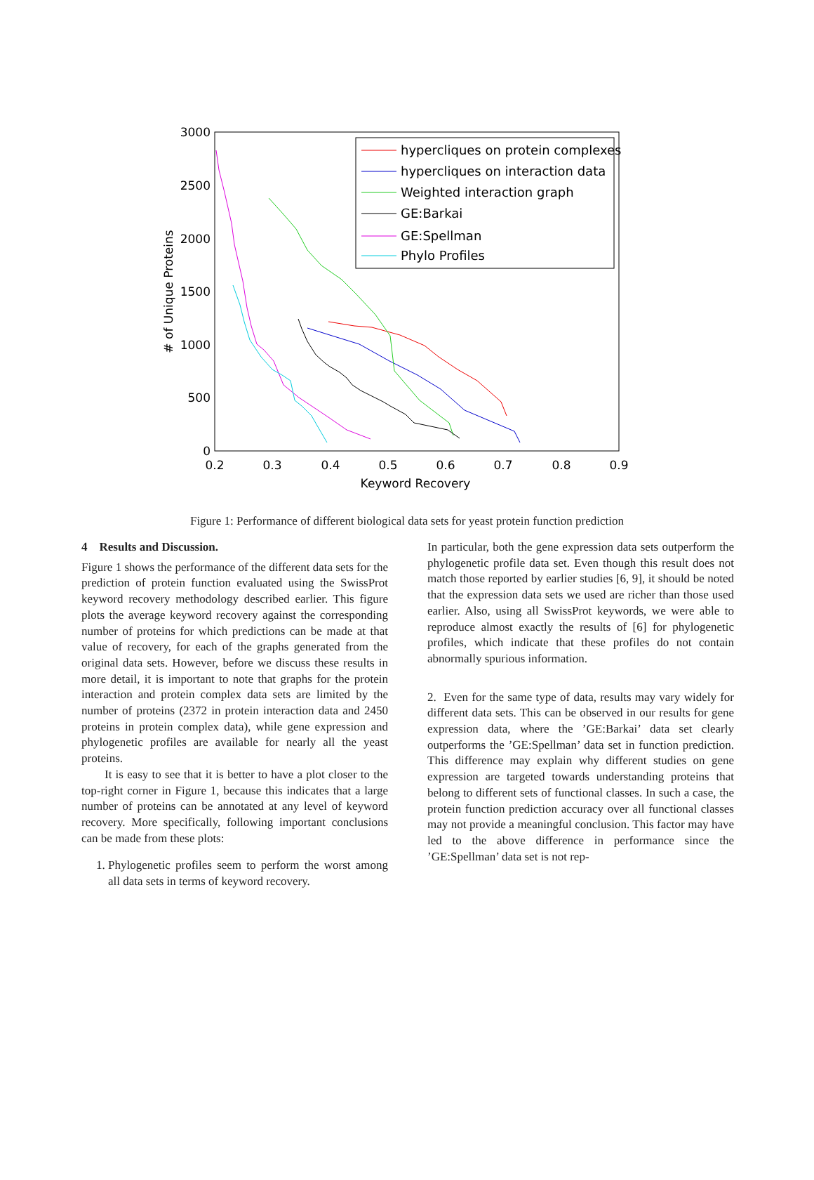3000
2500
2000
1500
1000
500
0
0.2
0.3
0.4
0.5
0.6
0.7
0.8
0.9
Keyword Recovery
# of Unique Proteins
hypercliques on protein complexes
hypercliques on interaction data
Weighted interaction graph
GE:Barkai
GE:Spellman
Phylo Profiles
Figure 1: Performance of different biological data sets for yeast protein function prediction
4 Results and Discussion.
Figure 1 shows the performance of the different data sets for the prediction of protein function evaluated using the SwissProt keyword recovery methodology described earlier. This figure plots the average keyword recovery against the corresponding number of proteins for which predictions can be made at that value of recovery, for each of the graphs generated from the original data sets. However, before we discuss these results in more detail, it is important to note that graphs for the protein interaction and protein complex data sets are limited by the number of proteins (2372 in protein interaction data and 2450 proteins in protein complex data), while gene expression and phylogenetic profiles are available for nearly all the yeast proteins.
It is easy to see that it is better to have a plot closer to the top-right corner in Figure 1, because this indicates that a large number of proteins can be annotated at any level of keyword recovery. More specifically, following important conclusions can be made from these plots:
1. Phylogenetic profiles seem to perform the worst among all data sets in terms of keyword recovery.
In particular, both the gene expression data sets outperform the phylogenetic profile data set. Even though this result does not match those reported by earlier studies [6, 9], it should be noted that the expression data sets we used are richer than those used earlier. Also, using all SwissProt keywords, we were able to reproduce almost exactly the results of [6] for phylogenetic profiles, which indicate that these profiles do not contain abnormally spurious information.
2. Even for the same type of data, results may vary widely for different data sets. This can be observed in our results for gene expression data, where the ’GE:Barkai’ data set clearly outperforms the ’GE:Spellman’ data set in function prediction. This difference may explain why different studies on gene expression are targeted towards understanding proteins that belong to different sets of functional classes. In such a case, the protein function prediction accuracy over all functional classes may not provide a meaningful conclusion. This factor may have led to the above difference in performance since the ’GE:Spellman’ data set is not rep-